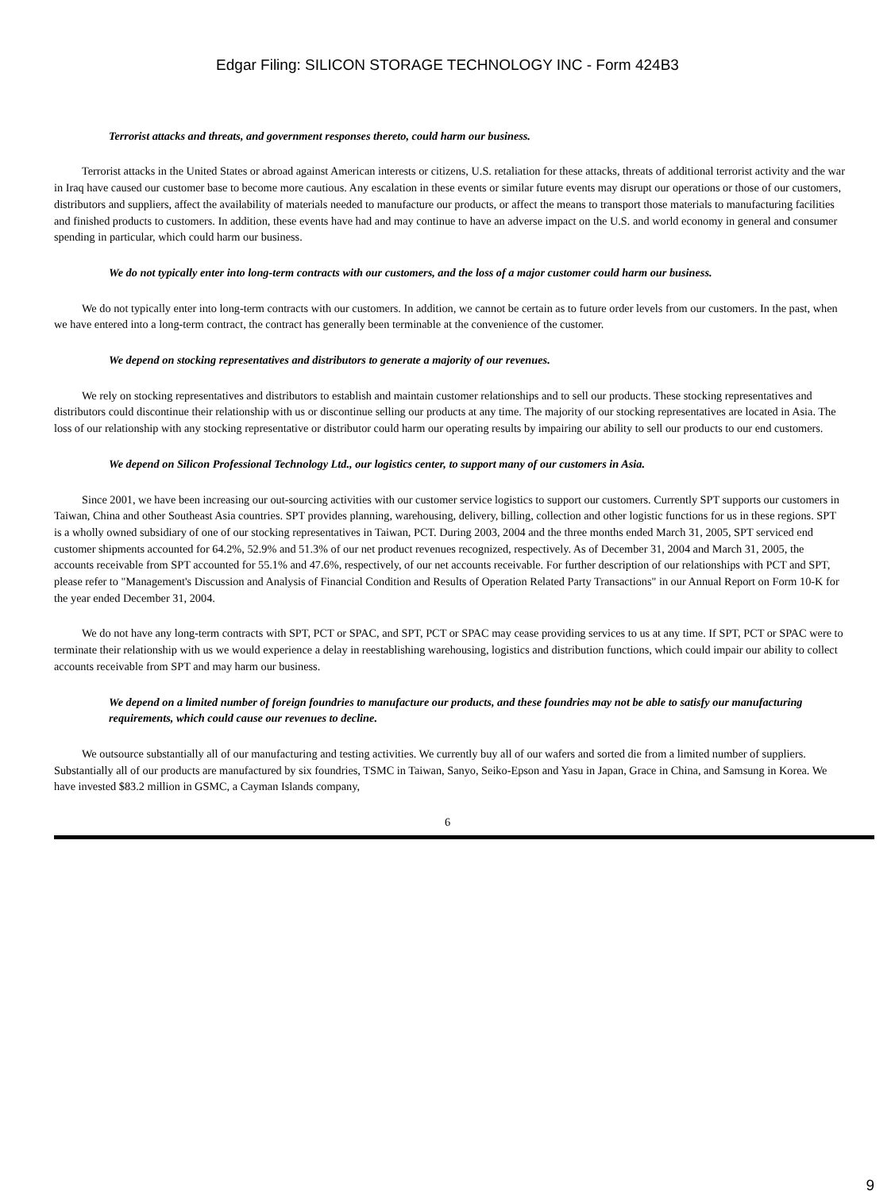Edgar Filing: SILICON STORAGE TECHNOLOGY INC - Form 424B3
Terrorist attacks and threats, and government responses thereto, could harm our business.
Terrorist attacks in the United States or abroad against American interests or citizens, U.S. retaliation for these attacks, threats of additional terrorist activity and the war in Iraq have caused our customer base to become more cautious. Any escalation in these events or similar future events may disrupt our operations or those of our customers, distributors and suppliers, affect the availability of materials needed to manufacture our products, or affect the means to transport those materials to manufacturing facilities and finished products to customers. In addition, these events have had and may continue to have an adverse impact on the U.S. and world economy in general and consumer spending in particular, which could harm our business.
We do not typically enter into long-term contracts with our customers, and the loss of a major customer could harm our business.
We do not typically enter into long-term contracts with our customers. In addition, we cannot be certain as to future order levels from our customers. In the past, when we have entered into a long-term contract, the contract has generally been terminable at the convenience of the customer.
We depend on stocking representatives and distributors to generate a majority of our revenues.
We rely on stocking representatives and distributors to establish and maintain customer relationships and to sell our products. These stocking representatives and distributors could discontinue their relationship with us or discontinue selling our products at any time. The majority of our stocking representatives are located in Asia. The loss of our relationship with any stocking representative or distributor could harm our operating results by impairing our ability to sell our products to our end customers.
We depend on Silicon Professional Technology Ltd., our logistics center, to support many of our customers in Asia.
Since 2001, we have been increasing our out-sourcing activities with our customer service logistics to support our customers. Currently SPT supports our customers in Taiwan, China and other Southeast Asia countries. SPT provides planning, warehousing, delivery, billing, collection and other logistic functions for us in these regions. SPT is a wholly owned subsidiary of one of our stocking representatives in Taiwan, PCT. During 2003, 2004 and the three months ended March 31, 2005, SPT serviced end customer shipments accounted for 64.2%, 52.9% and 51.3% of our net product revenues recognized, respectively. As of December 31, 2004 and March 31, 2005, the accounts receivable from SPT accounted for 55.1% and 47.6%, respectively, of our net accounts receivable. For further description of our relationships with PCT and SPT, please refer to "Management's Discussion and Analysis of Financial Condition and Results of Operation Related Party Transactions" in our Annual Report on Form 10-K for the year ended December 31, 2004.
We do not have any long-term contracts with SPT, PCT or SPAC, and SPT, PCT or SPAC may cease providing services to us at any time. If SPT, PCT or SPAC were to terminate their relationship with us we would experience a delay in reestablishing warehousing, logistics and distribution functions, which could impair our ability to collect accounts receivable from SPT and may harm our business.
We depend on a limited number of foreign foundries to manufacture our products, and these foundries may not be able to satisfy our manufacturing requirements, which could cause our revenues to decline.
We outsource substantially all of our manufacturing and testing activities. We currently buy all of our wafers and sorted die from a limited number of suppliers. Substantially all of our products are manufactured by six foundries, TSMC in Taiwan, Sanyo, Seiko-Epson and Yasu in Japan, Grace in China, and Samsung in Korea. We have invested $83.2 million in GSMC, a Cayman Islands company,
6
9